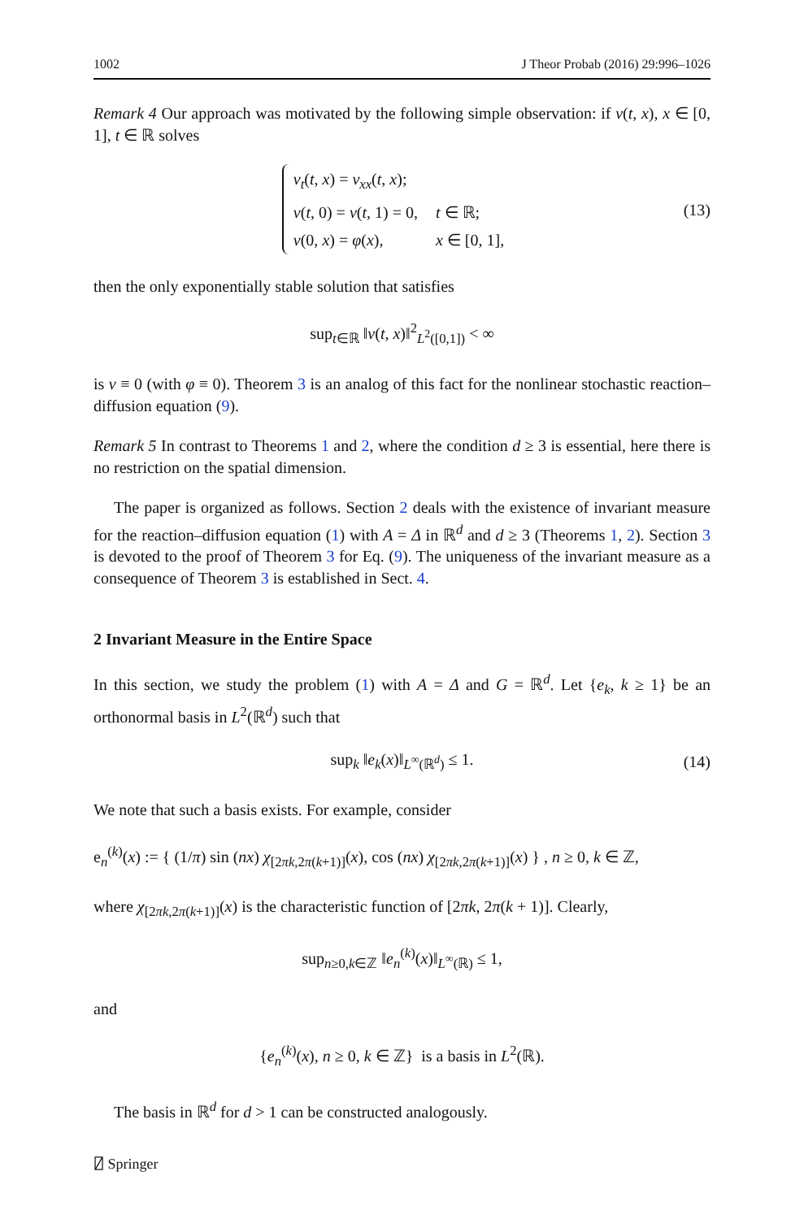1002 J Theor Probab (2016) 29:996–1026
Remark 4 Our approach was motivated by the following simple observation: if v(t, x), x ∈ [0, 1], t ∈ ℝ solves
| v<sub>t</sub> ( t , x ) = v<sub>xx</sub> ( t , x ); | |
| v ( t , 0) = v ( t , 1) = 0, | t ∈ ℝ; |
| v (0, x ) = φ ( x ), | x ∈ [0, 1], |
(13)
then the only exponentially stable solution that satisfies
sup<sub>t∈ℝ</sub> ‖v(t, x)‖<sup>2</sup><sub>L<sup>2</sup>([0,1])</sub> < ∞
is v ≡ 0 (with φ ≡ 0). Theorem 3 is an analog of this fact for the nonlinear stochastic reaction–diffusion equation (9).
Remark 5 In contrast to Theorems 1 and 2, where the condition d ≥ 3 is essential, here there is no restriction on the spatial dimension.
The paper is organized as follows. Section 2 deals with the existence of invariant measure for the reaction–diffusion equation (1) with A = Δ in ℝ<sup>d</sup> and d ≥ 3 (Theorems 1, 2). Section 3 is devoted to the proof of Theorem 3 for Eq. (9). The uniqueness of the invariant measure as a consequence of Theorem 3 is established in Sect. 4.
2 Invariant Measure in the Entire Space
In this section, we study the problem (1) with A = Δ and G = ℝ<sup>d</sup>. Let {e<sub>k</sub>, k ≥ 1} be an orthonormal basis in L<sup>2</sup>(ℝ<sup>d</sup>) such that
sup<sub>k</sub> ‖e<sub>k</sub>(x)‖<sub>L<sup>∞</sup>(ℝ<sup>d</sup>)</sub> ≤ 1. (14)
We note that such a basis exists. For example, consider
e<sub>n</sub><sup>(k)</sup>(x) := { (1/π) sin (nx) χ<sub>[2πk,2π(k+1)]</sub>(x), cos (nx) χ<sub>[2πk,2π(k+1)]</sub>(x) } , n ≥ 0, k ∈ ℤ,
where χ<sub>[2πk,2π(k+1)]</sub>(x) is the characteristic function of [2πk, 2π(k + 1)]. Clearly,
sup<sub>n≥0,k∈ℤ</sub> ‖e<sub>n</sub><sup>(k)</sup>(x)‖<sub>L<sup>∞</sup>(ℝ)</sub> ≤ 1,
and
{e<sub>n</sub><sup>(k)</sup>(x), n ≥ 0, k ∈ ℤ} is a basis in L<sup>2</sup>(ℝ).
The basis in ℝ<sup>d</sup> for d > 1 can be constructed analogously.
⍁ Springer